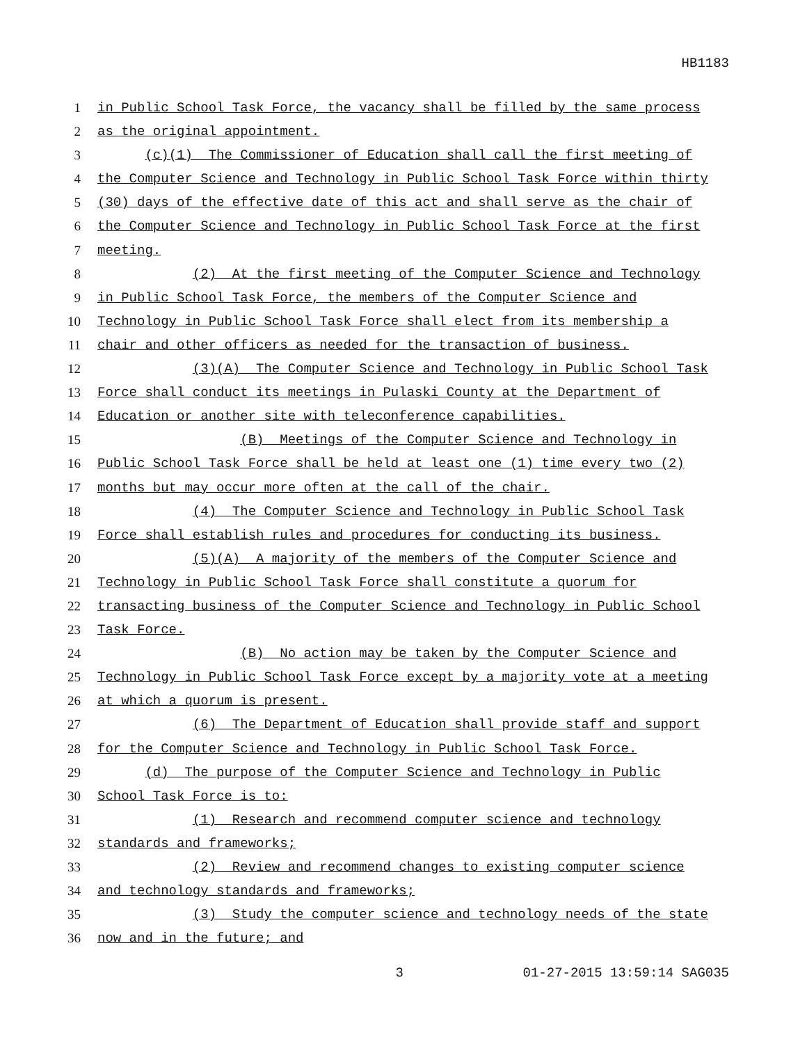HB1183
1 in Public School Task Force, the vacancy shall be filled by the same process
2 as the original appointment.
3 (c)(1) The Commissioner of Education shall call the first meeting of
4 the Computer Science and Technology in Public School Task Force within thirty
5 (30) days of the effective date of this act and shall serve as the chair of
6 the Computer Science and Technology in Public School Task Force at the first
7 meeting.
8 (2) At the first meeting of the Computer Science and Technology
9 in Public School Task Force, the members of the Computer Science and
10 Technology in Public School Task Force shall elect from its membership a
11 chair and other officers as needed for the transaction of business.
12 (3)(A) The Computer Science and Technology in Public School Task
13 Force shall conduct its meetings in Pulaski County at the Department of
14 Education or another site with teleconference capabilities.
15 (B) Meetings of the Computer Science and Technology in
16 Public School Task Force shall be held at least one (1) time every two (2)
17 months but may occur more often at the call of the chair.
18 (4) The Computer Science and Technology in Public School Task
19 Force shall establish rules and procedures for conducting its business.
20 (5)(A) A majority of the members of the Computer Science and
21 Technology in Public School Task Force shall constitute a quorum for
22 transacting business of the Computer Science and Technology in Public School
23 Task Force.
24 (B) No action may be taken by the Computer Science and
25 Technology in Public School Task Force except by a majority vote at a meeting
26 at which a quorum is present.
27 (6) The Department of Education shall provide staff and support
28 for the Computer Science and Technology in Public School Task Force.
29 (d) The purpose of the Computer Science and Technology in Public
30 School Task Force is to:
31 (1) Research and recommend computer science and technology
32 standards and frameworks;
33 (2) Review and recommend changes to existing computer science
34 and technology standards and frameworks;
35 (3) Study the computer science and technology needs of the state
36 now and in the future; and
3 01-27-2015 13:59:14 SAG035